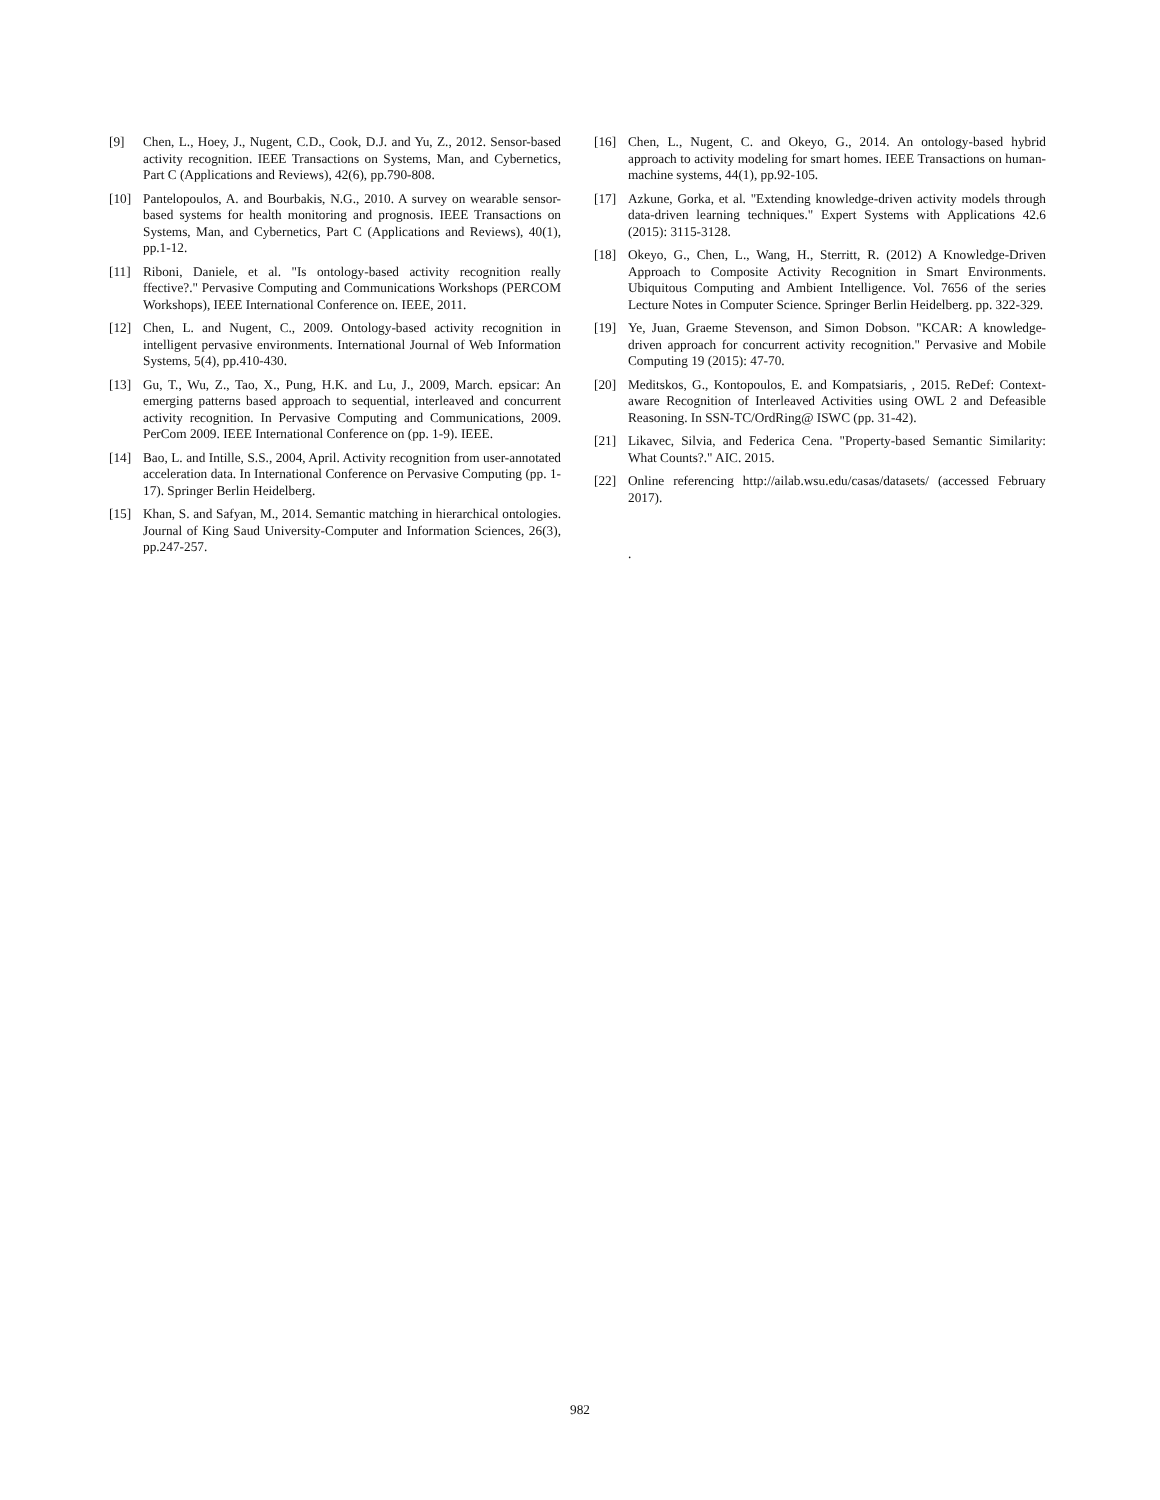[9] Chen, L., Hoey, J., Nugent, C.D., Cook, D.J. and Yu, Z., 2012. Sensor-based activity recognition. IEEE Transactions on Systems, Man, and Cybernetics, Part C (Applications and Reviews), 42(6), pp.790-808.
[10] Pantelopoulos, A. and Bourbakis, N.G., 2010. A survey on wearable sensor-based systems for health monitoring and prognosis. IEEE Transactions on Systems, Man, and Cybernetics, Part C (Applications and Reviews), 40(1), pp.1-12.
[11] Riboni, Daniele, et al. "Is ontology-based activity recognition really ffective?." Pervasive Computing and Communications Workshops (PERCOM Workshops), IEEE International Conference on. IEEE, 2011.
[12] Chen, L. and Nugent, C., 2009. Ontology-based activity recognition in intelligent pervasive environments. International Journal of Web Information Systems, 5(4), pp.410-430.
[13] Gu, T., Wu, Z., Tao, X., Pung, H.K. and Lu, J., 2009, March. epsicar: An emerging patterns based approach to sequential, interleaved and concurrent activity recognition. In Pervasive Computing and Communications, 2009. PerCom 2009. IEEE International Conference on (pp. 1-9). IEEE.
[14] Bao, L. and Intille, S.S., 2004, April. Activity recognition from user-annotated acceleration data. In International Conference on Pervasive Computing (pp. 1-17). Springer Berlin Heidelberg.
[15] Khan, S. and Safyan, M., 2014. Semantic matching in hierarchical ontologies. Journal of King Saud University-Computer and Information Sciences, 26(3), pp.247-257.
[16] Chen, L., Nugent, C. and Okeyo, G., 2014. An ontology-based hybrid approach to activity modeling for smart homes. IEEE Transactions on human-machine systems, 44(1), pp.92-105.
[17] Azkune, Gorka, et al. "Extending knowledge-driven activity models through data-driven learning techniques." Expert Systems with Applications 42.6 (2015): 3115-3128.
[18] Okeyo, G., Chen, L., Wang, H., Sterritt, R. (2012) A Knowledge-Driven Approach to Composite Activity Recognition in Smart Environments. Ubiquitous Computing and Ambient Intelligence. Vol. 7656 of the series Lecture Notes in Computer Science. Springer Berlin Heidelberg. pp. 322-329.
[19] Ye, Juan, Graeme Stevenson, and Simon Dobson. "KCAR: A knowledge-driven approach for concurrent activity recognition." Pervasive and Mobile Computing 19 (2015): 47-70.
[20] Meditskos, G., Kontopoulos, E. and Kompatsiaris, , 2015. ReDef: Context-aware Recognition of Interleaved Activities using OWL 2 and Defeasible Reasoning. In SSN-TC/OrdRing@ ISWC (pp. 31-42).
[21] Likavec, Silvia, and Federica Cena. "Property-based Semantic Similarity: What Counts?." AIC. 2015.
[22] Online referencing http://ailab.wsu.edu/casas/datasets/ (accessed February 2017).
.
982